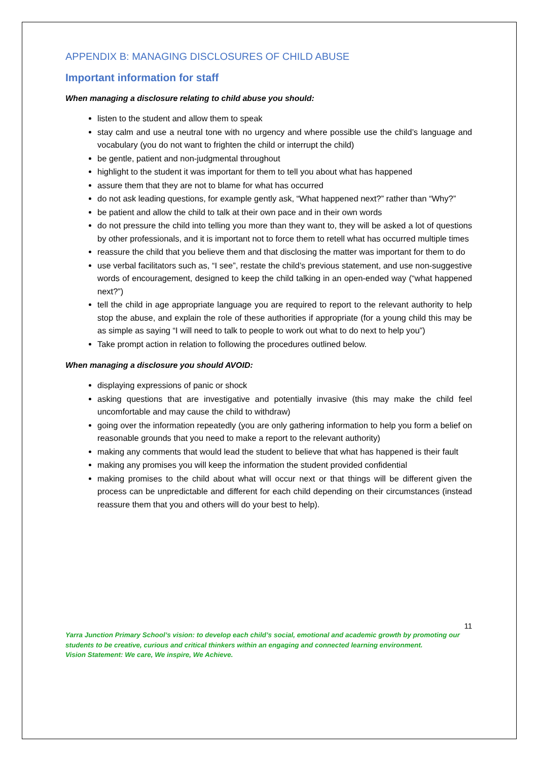APPENDIX B: MANAGING DISCLOSURES OF CHILD ABUSE
Important information for staff
When managing a disclosure relating to child abuse you should:
listen to the student and allow them to speak
stay calm and use a neutral tone with no urgency and where possible use the child’s language and vocabulary (you do not want to frighten the child or interrupt the child)
be gentle, patient and non-judgmental throughout
highlight to the student it was important for them to tell you about what has happened
assure them that they are not to blame for what has occurred
do not ask leading questions, for example gently ask, “What happened next?” rather than “Why?”
be patient and allow the child to talk at their own pace and in their own words
do not pressure the child into telling you more than they want to, they will be asked a lot of questions by other professionals, and it is important not to force them to retell what has occurred multiple times
reassure the child that you believe them and that disclosing the matter was important for them to do
use verbal facilitators such as, “I see”, restate the child’s previous statement, and use non-suggestive words of encouragement, designed to keep the child talking in an open-ended way (“what happened next?”)
tell the child in age appropriate language you are required to report to the relevant authority to help stop the abuse, and explain the role of these authorities if appropriate (for a young child this may be as simple as saying “I will need to talk to people to work out what to do next to help you”)
Take prompt action in relation to following the procedures outlined below.
When managing a disclosure you should AVOID:
displaying expressions of panic or shock
asking questions that are investigative and potentially invasive (this may make the child feel uncomfortable and may cause the child to withdraw)
going over the information repeatedly (you are only gathering information to help you form a belief on reasonable grounds that you need to make a report to the relevant authority)
making any comments that would lead the student to believe that what has happened is their fault
making any promises you will keep the information the student provided confidential
making promises to the child about what will occur next or that things will be different given the process can be unpredictable and different for each child depending on their circumstances (instead reassure them that you and others will do your best to help).
11
Yarra Junction Primary School’s vision: to develop each child’s social, emotional and academic growth by promoting our students to be creative, curious and critical thinkers within an engaging and connected learning environment.
Vision Statement: We care, We inspire, We Achieve.